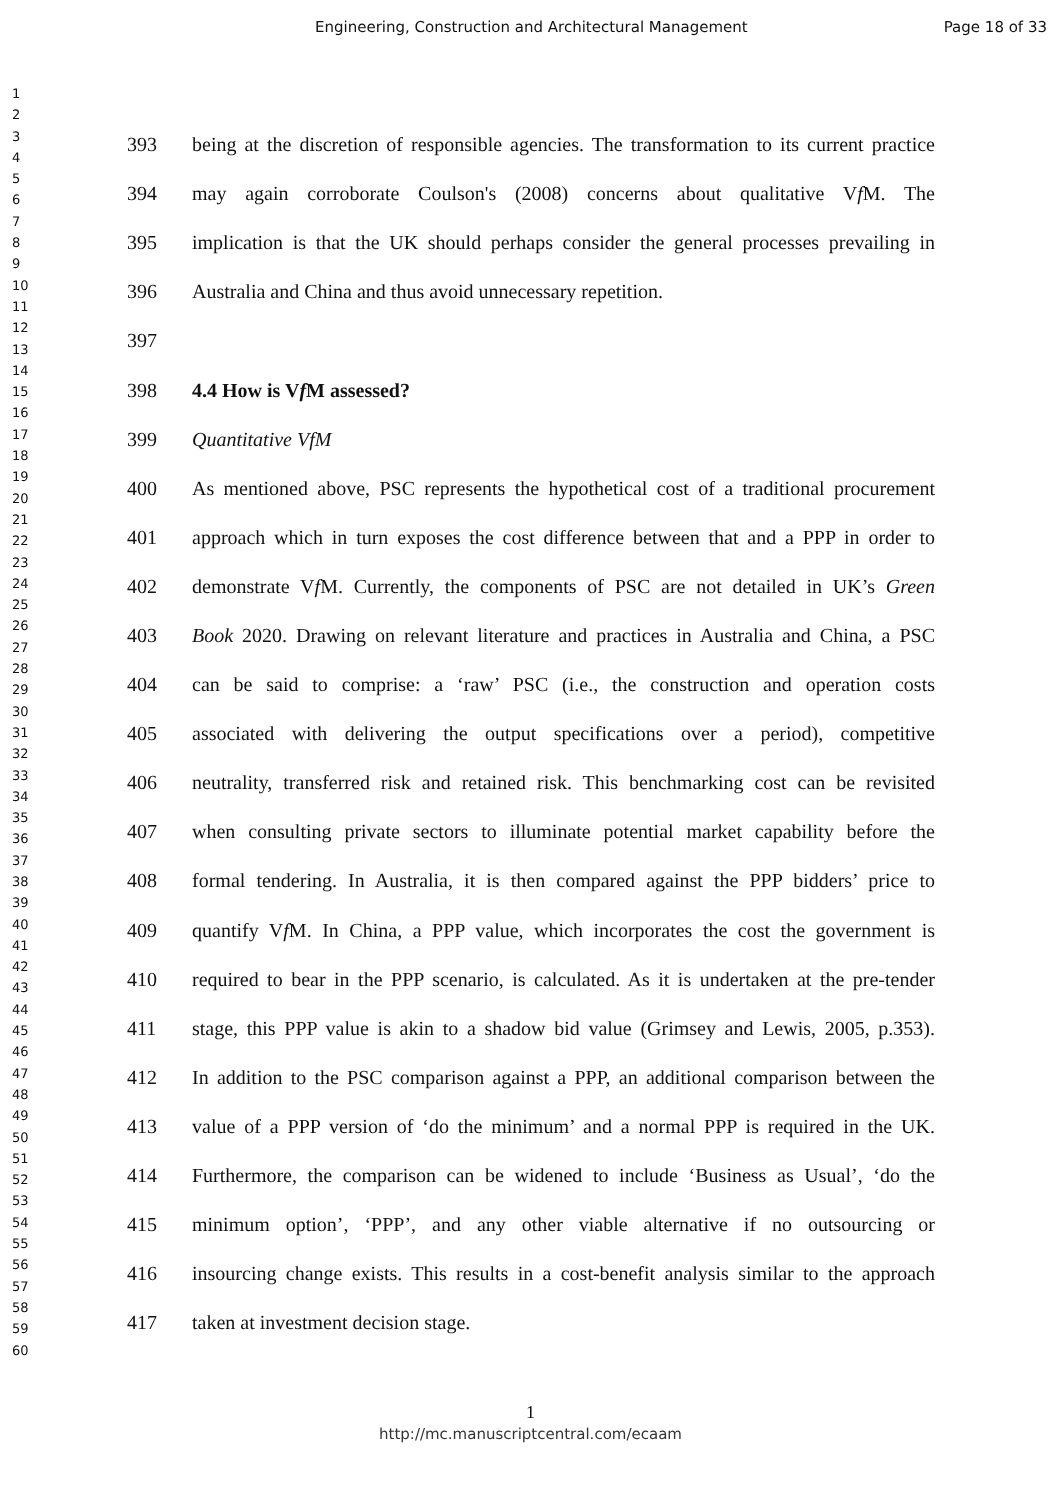Engineering, Construction and Architectural Management Page 18 of 33
1
2
3
4
5
6
7
8
9
10
11
12
13
14
15
16
17
18
19
20
21
22
23
24
25
26
27
28
29
30
31
32
33
34
35
36
37
38
39
40
41
42
43
44
45
46
47
48
49
50
51
52
53
54
55
56
57
58
59
60
393 being at the discretion of responsible agencies. The transformation to its current practice
394 may again corroborate Coulson's (2008) concerns about qualitative Vf M. The
395 implication is that the UK should perhaps consider the general processes prevailing in
396 Australia and China and thus avoid unnecessary repetition.
397
398 4.4 How is Vf M assessed?
399 Quantitative VfM
400 As mentioned above, PSC represents the hypothetical cost of a traditional procurement
401 approach which in turn exposes the cost difference between that and a PPP in order to
402 demonstrate Vf M. Currently, the components of PSC are not detailed in UK’s Green
403 Book 2020. Drawing on relevant literature and practices in Australia and China, a PSC
404 can be said to comprise: a ‘raw’ PSC (i.e., the construction and operation costs
405 associated with delivering the output specifications over a period), competitive
406 neutrality, transferred risk and retained risk. This benchmarking cost can be revisited
407 when consulting private sectors to illuminate potential market capability before the
408 formal tendering. In Australia, it is then compared against the PPP bidders’ price to
409 quantify Vf M. In China, a PPP value, which incorporates the cost the government is
410 required to bear in the PPP scenario, is calculated. As it is undertaken at the pre-tender
411 stage, this PPP value is akin to a shadow bid value (Grimsey and Lewis, 2005, p.353).
412 In addition to the PSC comparison against a PPP, an additional comparison between the
413 value of a PPP version of ‘do the minimum’ and a normal PPP is required in the UK.
414 Furthermore, the comparison can be widened to include ‘Business as Usual’, ‘do the
415 minimum option’, ‘PPP’, and any other viable alternative if no outsourcing or
416 insourcing change exists. This results in a cost-benefit analysis similar to the approach
417 taken at investment decision stage.
1
http://mc.manuscriptcentral.com/ecaam